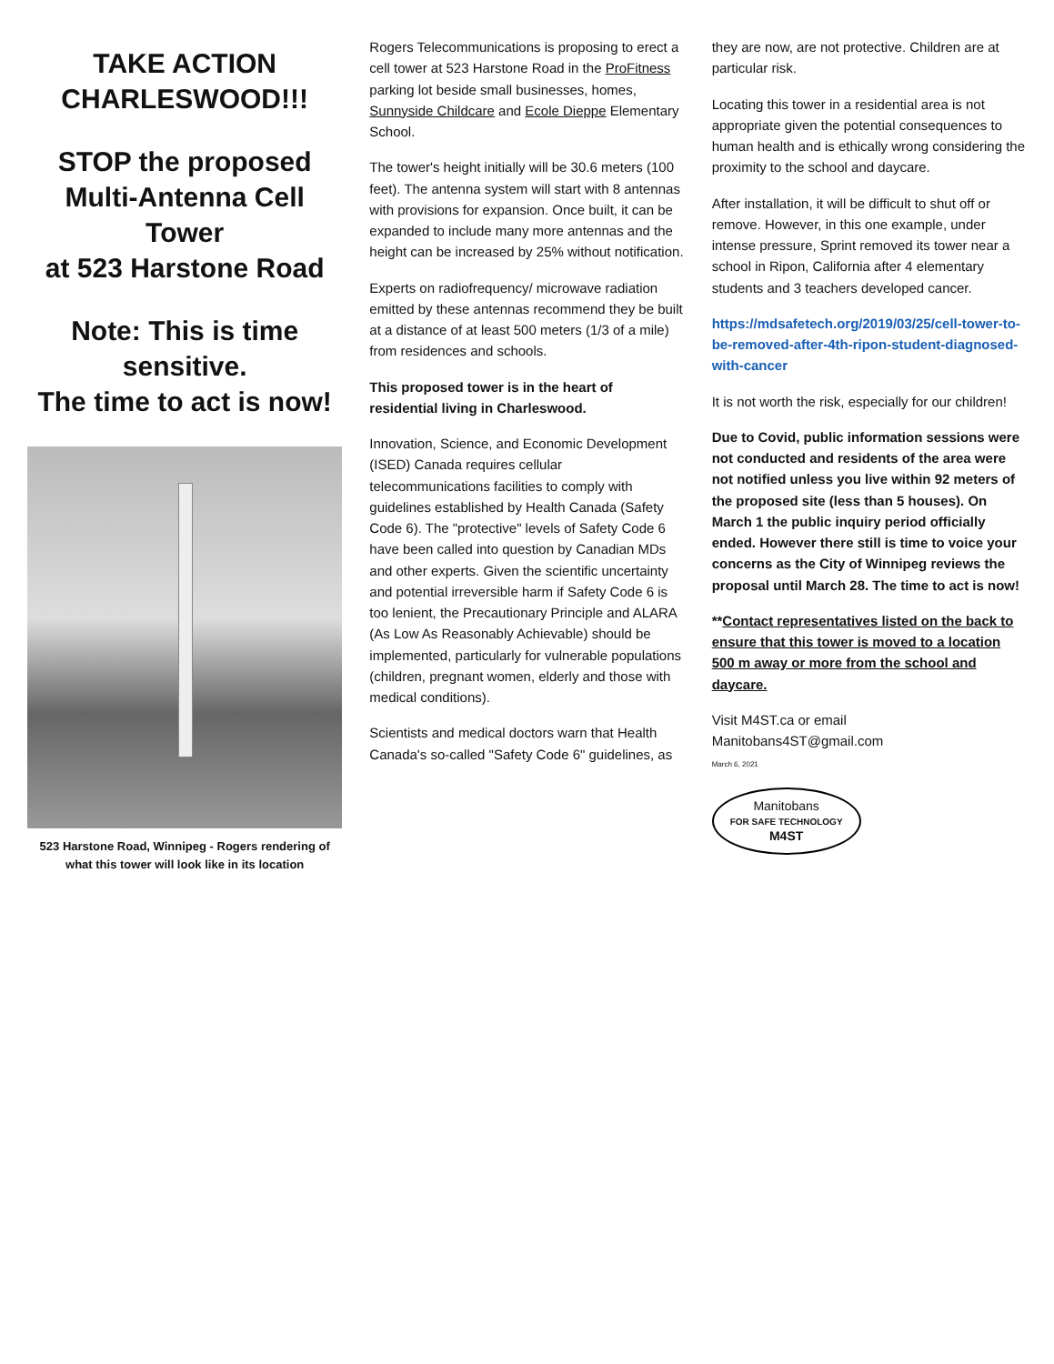TAKE ACTION
CHARLESWOOD!!!
STOP the proposed
Multi-Antenna Cell Tower
at 523 Harstone Road
Note: This is time sensitive.
The time to act is now!
523 Harstone Road, Winnipeg - Rogers rendering of what this tower will look like in its location
Rogers Telecommunications is proposing to erect a cell tower at 523 Harstone Road in the ProFitness parking lot beside small businesses, homes, Sunnyside Childcare and Ecole Dieppe Elementary School.
The tower's height initially will be 30.6 meters (100 feet). The antenna system will start with 8 antennas with provisions for expansion. Once built, it can be expanded to include many more antennas and the height can be increased by 25% without notification.
Experts on radiofrequency/ microwave radiation emitted by these antennas recommend they be built at a distance of at least 500 meters (1/3 of a mile) from residences and schools.
This proposed tower is in the heart of residential living in Charleswood.
Innovation, Science, and Economic Development (ISED) Canada requires cellular telecommunications facilities to comply with guidelines established by Health Canada (Safety Code 6). The "protective" levels of Safety Code 6 have been called into question by Canadian MDs and other experts. Given the scientific uncertainty and potential irreversible harm if Safety Code 6 is too lenient, the Precautionary Principle and ALARA (As Low As Reasonably Achievable) should be implemented, particularly for vulnerable populations (children, pregnant women, elderly and those with medical conditions).
Scientists and medical doctors warn that Health Canada's so-called "Safety Code 6" guidelines, as
they are now, are not protective. Children are at particular risk.
Locating this tower in a residential area is not appropriate given the potential consequences to human health and is ethically wrong considering the proximity to the school and daycare.
After installation, it will be difficult to shut off or remove. However, in this one example, under intense pressure, Sprint removed its tower near a school in Ripon, California after 4 elementary students and 3 teachers developed cancer.
https://mdsafetech.org/2019/03/25/cell-tower-to-be-removed-after-4th-ripon-student-diagnosed-with-cancer
It is not worth the risk, especially for our children!
Due to Covid, public information sessions were not conducted and residents of the area were not notified unless you live within 92 meters of the proposed site (less than 5 houses). On March 1 the public inquiry period officially ended. However there still is time to voice your concerns as the City of Winnipeg reviews the proposal until March 28. The time to act is now!
**Contact representatives listed on the back to ensure that this tower is moved to a location 500 m away or more from the school and daycare.
Visit M4ST.ca or email
Manitobans4ST@gmail.com
March 6, 2021
Manitobans
FOR SAFE TECHNOLOGY
M4ST